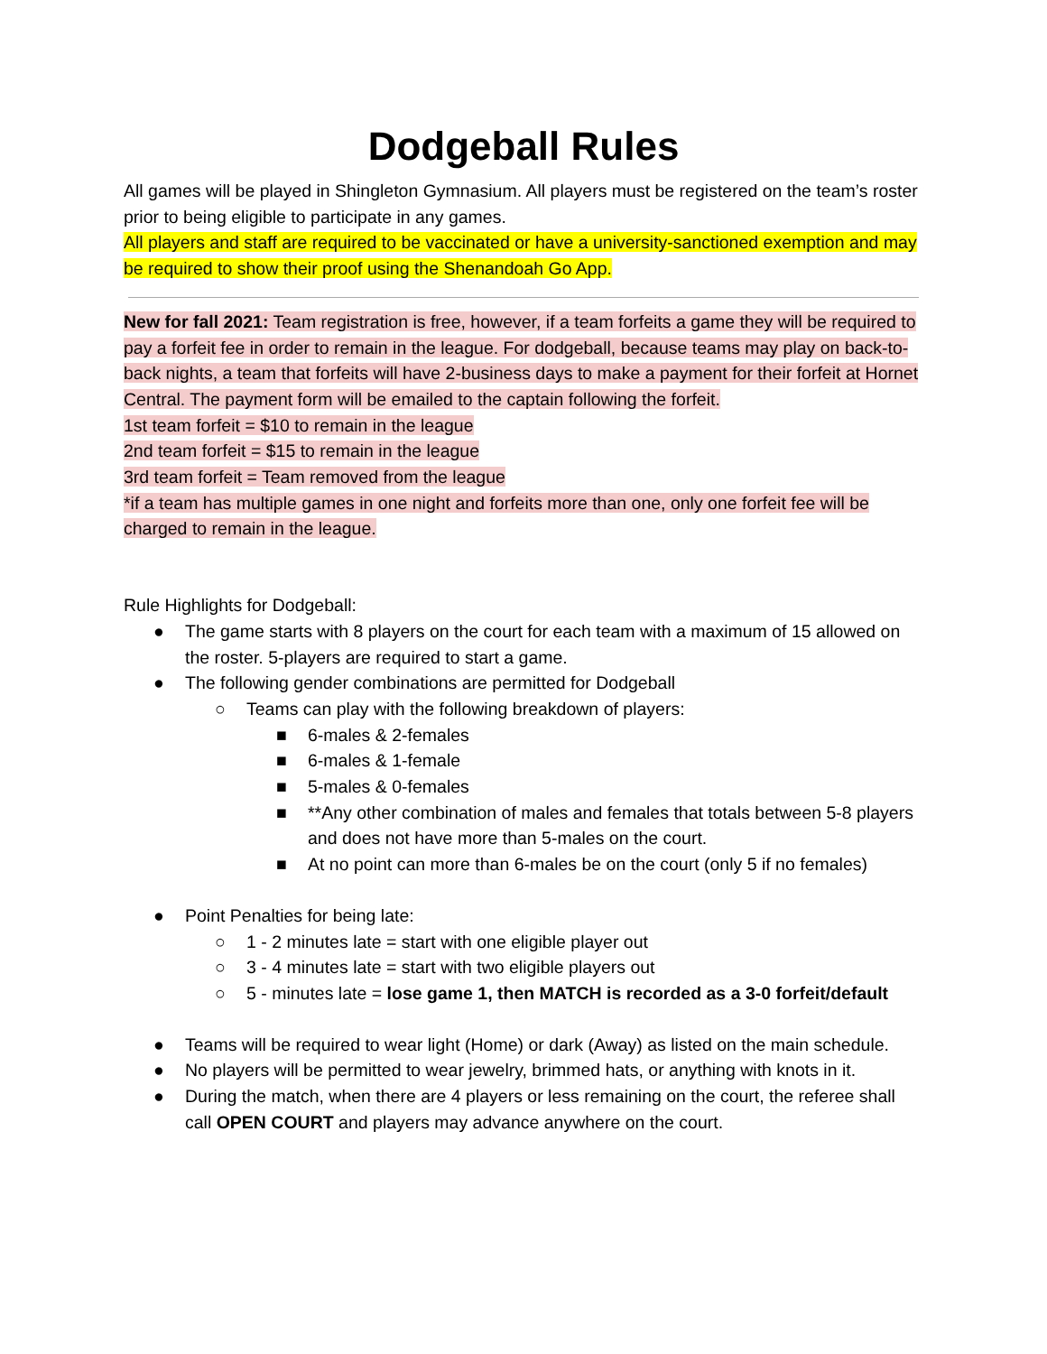Dodgeball Rules
All games will be played in Shingleton Gymnasium. All players must be registered on the team’s roster prior to being eligible to participate in any games.
All players and staff are required to be vaccinated or have a university-sanctioned exemption and may be required to show their proof using the Shenandoah Go App.
New for fall 2021: Team registration is free, however, if a team forfeits a game they will be required to pay a forfeit fee in order to remain in the league. For dodgeball, because teams may play on back-to-back nights, a team that forfeits will have 2-business days to make a payment for their forfeit at Hornet Central. The payment form will be emailed to the captain following the forfeit.
1st team forfeit = $10 to remain in the league
2nd team forfeit = $15 to remain in the league
3rd team forfeit = Team removed from the league
*if a team has multiple games in one night and forfeits more than one, only one forfeit fee will be charged to remain in the league.
Rule Highlights for Dodgeball:
● The game starts with 8 players on the court for each team with a maximum of 15 allowed on the roster. 5-players are required to start a game.
● The following gender combinations are permitted for Dodgeball
○ Teams can play with the following breakdown of players:
■ 6-males & 2-females
■ 6-males & 1-female
■ 5-males & 0-females
■ **Any other combination of males and females that totals between 5-8 players and does not have more than 5-males on the court.
■ At no point can more than 6-males be on the court (only 5 if no females)
● Point Penalties for being late:
○ 1 - 2 minutes late = start with one eligible player out
○ 3 - 4 minutes late = start with two eligible players out
○ 5 - minutes late = lose game 1, then MATCH is recorded as a 3-0 forfeit/default
● Teams will be required to wear light (Home) or dark (Away) as listed on the main schedule.
● No players will be permitted to wear jewelry, brimmed hats, or anything with knots in it.
● During the match, when there are 4 players or less remaining on the court, the referee shall call OPEN COURT and players may advance anywhere on the court.